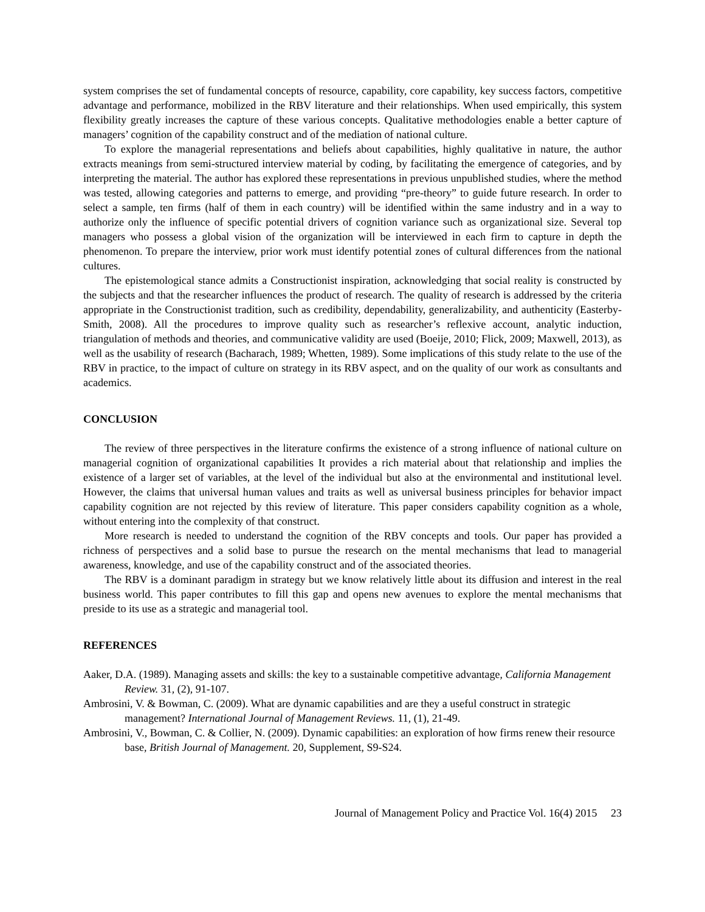system comprises the set of fundamental concepts of resource, capability, core capability, key success factors, competitive advantage and performance, mobilized in the RBV literature and their relationships. When used empirically, this system flexibility greatly increases the capture of these various concepts. Qualitative methodologies enable a better capture of managers’ cognition of the capability construct and of the mediation of national culture.
To explore the managerial representations and beliefs about capabilities, highly qualitative in nature, the author extracts meanings from semi-structured interview material by coding, by facilitating the emergence of categories, and by interpreting the material. The author has explored these representations in previous unpublished studies, where the method was tested, allowing categories and patterns to emerge, and providing “pre-theory” to guide future research. In order to select a sample, ten firms (half of them in each country) will be identified within the same industry and in a way to authorize only the influence of specific potential drivers of cognition variance such as organizational size. Several top managers who possess a global vision of the organization will be interviewed in each firm to capture in depth the phenomenon. To prepare the interview, prior work must identify potential zones of cultural differences from the national cultures.
The epistemological stance admits a Constructionist inspiration, acknowledging that social reality is constructed by the subjects and that the researcher influences the product of research. The quality of research is addressed by the criteria appropriate in the Constructionist tradition, such as credibility, dependability, generalizability, and authenticity (Easterby-Smith, 2008). All the procedures to improve quality such as researcher’s reflexive account, analytic induction, triangulation of methods and theories, and communicative validity are used (Boeije, 2010; Flick, 2009; Maxwell, 2013), as well as the usability of research (Bacharach, 1989; Whetten, 1989). Some implications of this study relate to the use of the RBV in practice, to the impact of culture on strategy in its RBV aspect, and on the quality of our work as consultants and academics.
CONCLUSION
The review of three perspectives in the literature confirms the existence of a strong influence of national culture on managerial cognition of organizational capabilities It provides a rich material about that relationship and implies the existence of a larger set of variables, at the level of the individual but also at the environmental and institutional level. However, the claims that universal human values and traits as well as universal business principles for behavior impact capability cognition are not rejected by this review of literature. This paper considers capability cognition as a whole, without entering into the complexity of that construct.
More research is needed to understand the cognition of the RBV concepts and tools. Our paper has provided a richness of perspectives and a solid base to pursue the research on the mental mechanisms that lead to managerial awareness, knowledge, and use of the capability construct and of the associated theories.
The RBV is a dominant paradigm in strategy but we know relatively little about its diffusion and interest in the real business world. This paper contributes to fill this gap and opens new avenues to explore the mental mechanisms that preside to its use as a strategic and managerial tool.
REFERENCES
Aaker, D.A. (1989). Managing assets and skills: the key to a sustainable competitive advantage, California Management Review. 31, (2), 91-107.
Ambrosini, V. & Bowman, C. (2009). What are dynamic capabilities and are they a useful construct in strategic management? International Journal of Management Reviews. 11, (1), 21-49.
Ambrosini, V., Bowman, C. & Collier, N. (2009). Dynamic capabilities: an exploration of how firms renew their resource base, British Journal of Management. 20, Supplement, S9-S24.
Journal of Management Policy and Practice Vol. 16(4) 2015 23